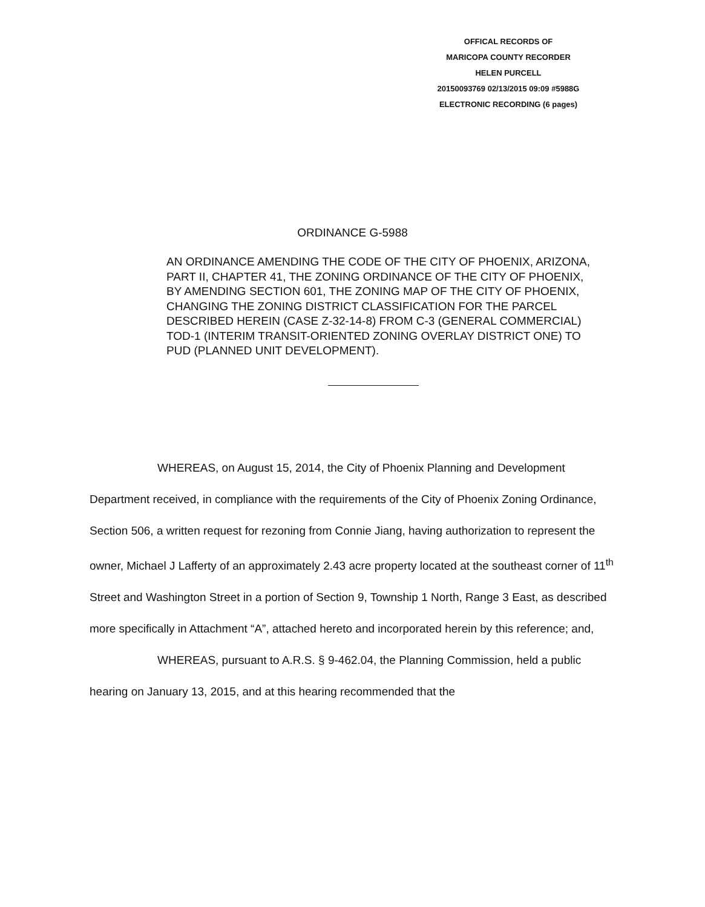OFFICAL RECORDS OF
MARICOPA COUNTY RECORDER
HELEN PURCELL
20150093769 02/13/2015 09:09 #5988G
ELECTRONIC RECORDING (6 pages)
ORDINANCE G-5988
AN ORDINANCE AMENDING THE CODE OF THE CITY OF PHOENIX, ARIZONA, PART II, CHAPTER 41, THE ZONING ORDINANCE OF THE CITY OF PHOENIX, BY AMENDING SECTION 601, THE ZONING MAP OF THE CITY OF PHOENIX, CHANGING THE ZONING DISTRICT CLASSIFICATION FOR THE PARCEL DESCRIBED HEREIN (CASE Z-32-14-8) FROM C-3 (GENERAL COMMERCIAL) TOD-1 (INTERIM TRANSIT-ORIENTED ZONING OVERLAY DISTRICT ONE) TO PUD (PLANNED UNIT DEVELOPMENT).
WHEREAS, on August 15, 2014, the City of Phoenix Planning and Development Department received, in compliance with the requirements of the City of Phoenix Zoning Ordinance, Section 506, a written request for rezoning from Connie Jiang, having authorization to represent the owner, Michael J Lafferty of an approximately 2.43 acre property located at the southeast corner of 11<sup>th</sup> Street and Washington Street in a portion of Section 9, Township 1 North, Range 3 East, as described more specifically in Attachment “A”, attached hereto and incorporated herein by this reference; and,
WHEREAS, pursuant to A.R.S. § 9-462.04, the Planning Commission, held a public hearing on January 13, 2015, and at this hearing recommended that the